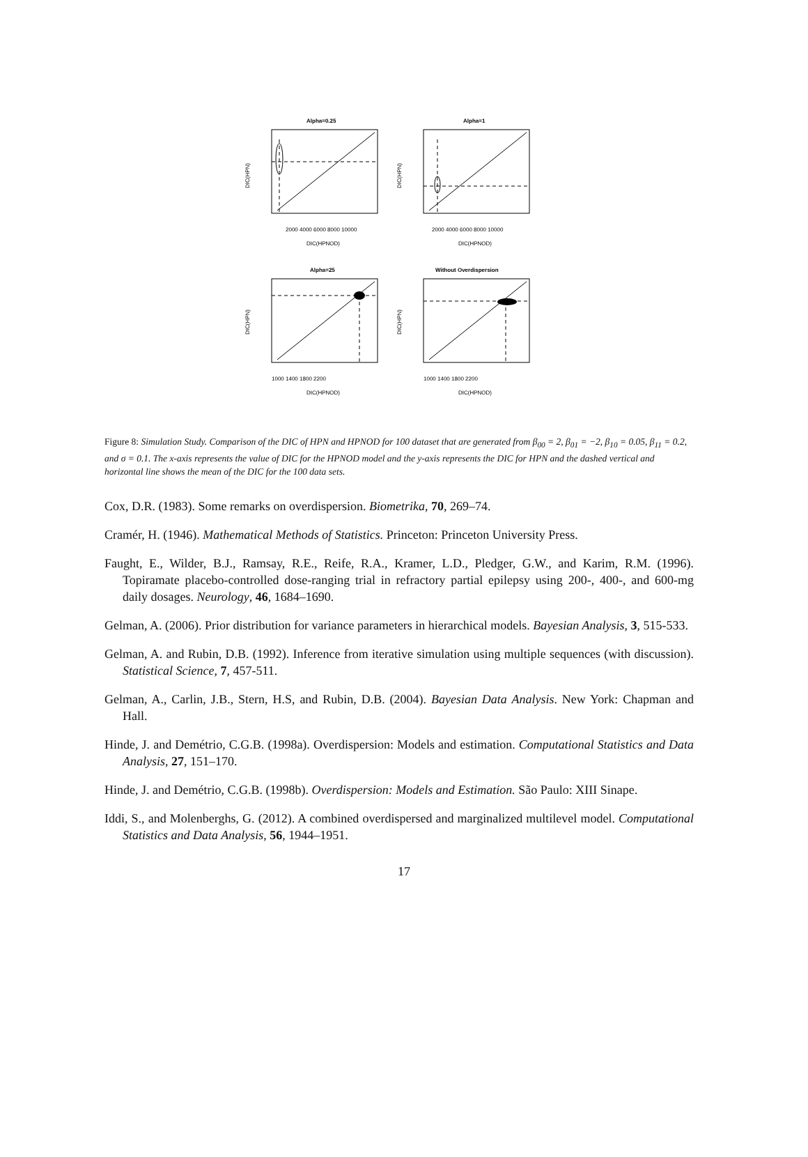Alpha=0.25
2000 4000 6000 8000 10000
DIC(HPNOD)
DIC(HPN)
Alpha=1
2000 4000 6000 8000 10000
DIC(HPNOD)
DIC(HPN)
Alpha=25
1000 1400 1800 2200
DIC(HPNOD)
DIC(HPN)
Without Overdispersion
1000 1400 1800 2200
DIC(HPNOD)
DIC(HPN)
Figure 8: Simulation Study. Comparison of the DIC of HPN and HPNOD for 100 dataset that are generated from β<sub>00</sub> = 2, β<sub>01</sub> = −2, β<sub>10</sub> = 0.05, β<sub>11</sub> = 0.2, and σ = 0.1. The x-axis represents the value of DIC for the HPNOD model and the y-axis represents the DIC for HPN and the dashed vertical and horizontal line shows the mean of the DIC for the 100 data sets.
Cox, D.R. (1983). Some remarks on overdispersion. Biometrika, 70, 269–74.
Cramér, H. (1946). Mathematical Methods of Statistics. Princeton: Princeton University Press.
Faught, E., Wilder, B.J., Ramsay, R.E., Reife, R.A., Kramer, L.D., Pledger, G.W., and Karim, R.M. (1996). Topiramate placebo-controlled dose-ranging trial in refractory partial epilepsy using 200-, 400-, and 600-mg daily dosages. Neurology, 46, 1684–1690.
Gelman, A. (2006). Prior distribution for variance parameters in hierarchical models. Bayesian Analysis, 3, 515-533.
Gelman, A. and Rubin, D.B. (1992). Inference from iterative simulation using multiple sequences (with discussion). Statistical Science, 7, 457-511.
Gelman, A., Carlin, J.B., Stern, H.S, and Rubin, D.B. (2004). Bayesian Data Analysis. New York: Chapman and Hall.
Hinde, J. and Demétrio, C.G.B. (1998a). Overdispersion: Models and estimation. Computational Statistics and Data Analysis, 27, 151–170.
Hinde, J. and Demétrio, C.G.B. (1998b). Overdispersion: Models and Estimation. São Paulo: XIII Sinape.
Iddi, S., and Molenberghs, G. (2012). A combined overdispersed and marginalized multilevel model. Computational Statistics and Data Analysis, 56, 1944–1951.
17